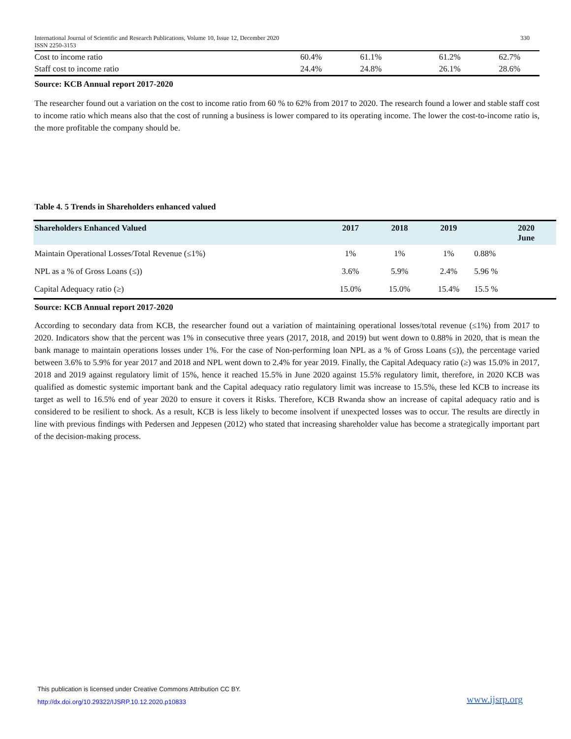International Journal of Scientific and Research Publications, Volume 10, Issue 12, December 2020
ISSN 2250-3153
330
| Cost to income ratio | 60.4% | 61.1% | 61.2% | 62.7% |
| Staff cost to income ratio | 24.4% | 24.8% | 26.1% | 28.6% |
Source: KCB Annual report 2017-2020
The researcher found out a variation on the cost to income ratio from 60 % to 62% from 2017 to 2020. The research found a lower and stable staff cost to income ratio which means also that the cost of running a business is lower compared to its operating income. The lower the cost-to-income ratio is, the more profitable the company should be.
Table 4. 5 Trends in Shareholders enhanced valued
| Shareholders Enhanced Valued | 2017 | 2018 | 2019 | 2020 June |
| --- | --- | --- | --- | --- |
| Maintain Operational Losses/Total Revenue (≤1%) | 1% | 1% | 1% | 0.88% |
| NPL as a % of Gross Loans (≤)) | 3.6% | 5.9% | 2.4% | 5.96 % |
| Capital Adequacy ratio (≥) | 15.0% | 15.0% | 15.4% | 15.5 % |
Source: KCB Annual report 2017-2020
According to secondary data from KCB, the researcher found out a variation of maintaining operational losses/total revenue (≤1%) from 2017 to 2020. Indicators show that the percent was 1% in consecutive three years (2017, 2018, and 2019) but went down to 0.88% in 2020, that is mean the bank manage to maintain operations losses under 1%. For the case of Non-performing loan NPL as a % of Gross Loans (≤)), the percentage varied between 3.6% to 5.9% for year 2017 and 2018 and NPL went down to 2.4% for year 2019. Finally, the Capital Adequacy ratio (≥) was 15.0% in 2017, 2018 and 2019 against regulatory limit of 15%, hence it reached 15.5% in June 2020 against 15.5% regulatory limit, therefore, in 2020 KCB was qualified as domestic systemic important bank and the Capital adequacy ratio regulatory limit was increase to 15.5%, these led KCB to increase its target as well to 16.5% end of year 2020 to ensure it covers it Risks. Therefore, KCB Rwanda show an increase of capital adequacy ratio and is considered to be resilient to shock. As a result, KCB is less likely to become insolvent if unexpected losses was to occur. The results are directly in line with previous findings with Pedersen and Jeppesen (2012) who stated that increasing shareholder value has become a strategically important part of the decision-making process.
This publication is licensed under Creative Commons Attribution CC BY.
http://dx.doi.org/10.29322/IJSRP.10.12.2020.p10833
www.ijsrp.org